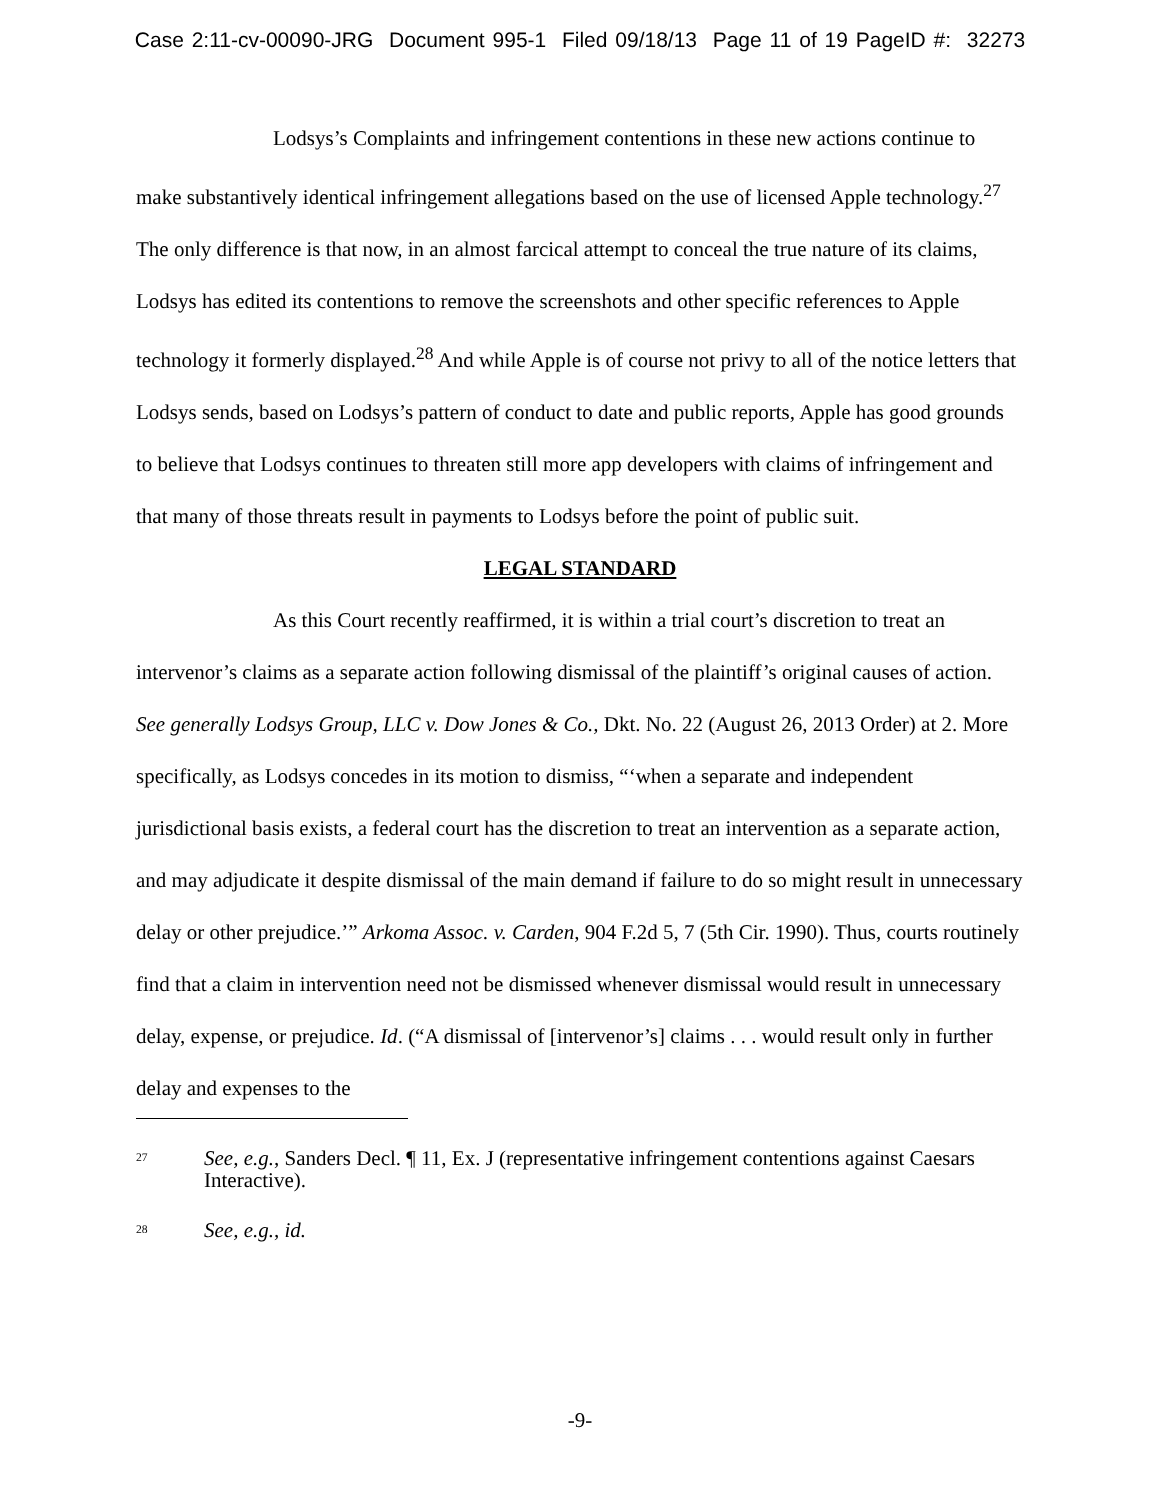Case 2:11-cv-00090-JRG Document 995-1 Filed 09/18/13 Page 11 of 19 PageID #: 32273
Lodsys’s Complaints and infringement contentions in these new actions continue to make substantively identical infringement allegations based on the use of licensed Apple technology.<sup>27</sup> The only difference is that now, in an almost farcical attempt to conceal the true nature of its claims, Lodsys has edited its contentions to remove the screenshots and other specific references to Apple technology it formerly displayed.<sup>28</sup> And while Apple is of course not privy to all of the notice letters that Lodsys sends, based on Lodsys’s pattern of conduct to date and public reports, Apple has good grounds to believe that Lodsys continues to threaten still more app developers with claims of infringement and that many of those threats result in payments to Lodsys before the point of public suit.
LEGAL STANDARD
As this Court recently reaffirmed, it is within a trial court’s discretion to treat an intervenor’s claims as a separate action following dismissal of the plaintiff’s original causes of action. See generally Lodsys Group, LLC v. Dow Jones & Co., Dkt. No. 22 (August 26, 2013 Order) at 2. More specifically, as Lodsys concedes in its motion to dismiss, “‘when a separate and independent jurisdictional basis exists, a federal court has the discretion to treat an intervention as a separate action, and may adjudicate it despite dismissal of the main demand if failure to do so might result in unnecessary delay or other prejudice.’” Arkoma Assoc. v. Carden, 904 F.2d 5, 7 (5th Cir. 1990). Thus, courts routinely find that a claim in intervention need not be dismissed whenever dismissal would result in unnecessary delay, expense, or prejudice. Id. (“A dismissal of [intervenor’s] claims . . . would result only in further delay and expenses to the
<sup>27</sup> See, e.g., Sanders Decl. ¶ 11, Ex. J (representative infringement contentions against Caesars Interactive).
<sup>28</sup> See, e.g., id.
-9-